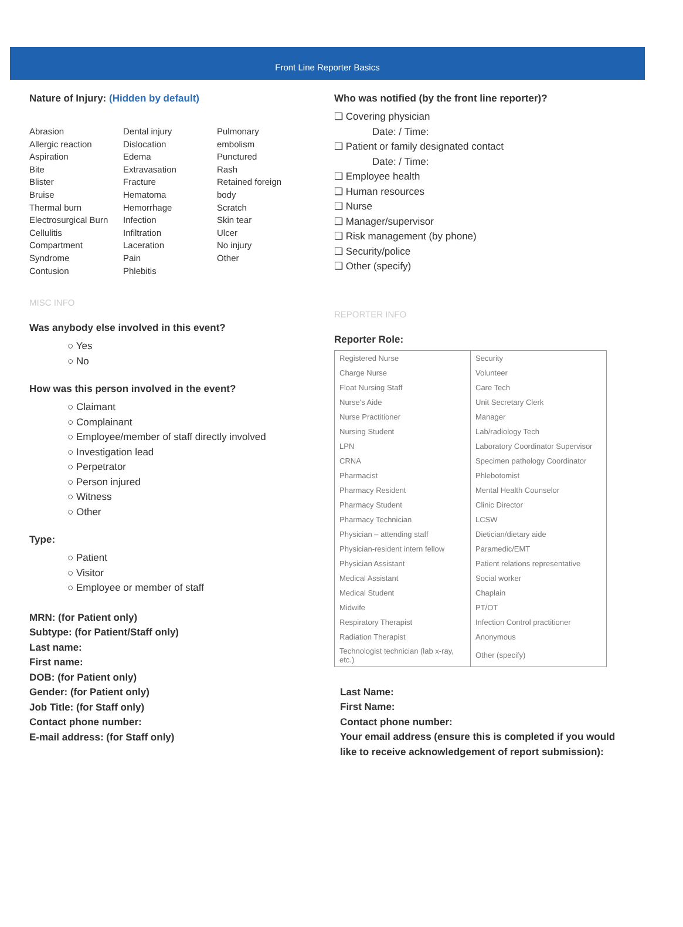Front Line Reporter Basics
Nature of Injury: (Hidden by default)
Abrasion
Allergic reaction
Aspiration
Bite
Blister
Bruise
Thermal burn
Electrosurgical Burn
Cellulitis
Compartment Syndrome
Contusion
Dental injury
Dislocation
Edema
Extravasation
Fracture
Hematoma
Hemorrhage
Infection
Infiltration
Laceration
Pain
Phlebitis
Pulmonary embolism
Punctured
Rash
Retained foreign body
Scratch
Skin tear
Ulcer
No injury
Other
MISC INFO
Was anybody else involved in this event?
○ Yes
○ No
How was this person involved in the event?
○ Claimant
○ Complainant
○ Employee/member of staff directly involved
○ Investigation lead
○ Perpetrator
○ Person injured
○ Witness
○ Other
Type:
○ Patient
○ Visitor
○ Employee or member of staff
MRN: (for Patient only)
Subtype: (for Patient/Staff only)
Last name:
First name:
DOB: (for Patient only)
Gender: (for Patient only)
Job Title: (for Staff only)
Contact phone number:
E-mail address: (for Staff only)
Who was notified (by the front line reporter)?
❑ Covering physician
Date: / Time:
❑ Patient or family designated contact
Date: / Time:
❑ Employee health
❑ Human resources
❑ Nurse
❑ Manager/supervisor
❑ Risk management (by phone)
❑ Security/police
❑ Other (specify)
REPORTER INFO
Reporter Role:
| Registered Nurse | Security |
| Charge Nurse | Volunteer |
| Float Nursing Staff | Care Tech |
| Nurse's Aide | Unit Secretary Clerk |
| Nurse Practitioner | Manager |
| Nursing Student | Lab/radiology Tech |
| LPN | Laboratory Coordinator Supervisor |
| CRNA | Specimen pathology Coordinator |
| Pharmacist | Phlebotomist |
| Pharmacy Resident | Mental Health Counselor |
| Pharmacy Student | Clinic Director |
| Pharmacy Technician | LCSW |
| Physician – attending staff | Dietician/dietary aide |
| Physician-resident intern fellow | Paramedic/EMT |
| Physician Assistant | Patient relations representative |
| Medical Assistant | Social worker |
| Medical Student | Chaplain |
| Midwife | PT/OT |
| Respiratory Therapist | Infection Control practitioner |
| Radiation Therapist | Anonymous |
| Technologist technician (lab x-ray, etc.) | Other (specify) |
Last Name:
First Name:
Contact phone number:
Your email address (ensure this is completed if you would like to receive acknowledgement of report submission):